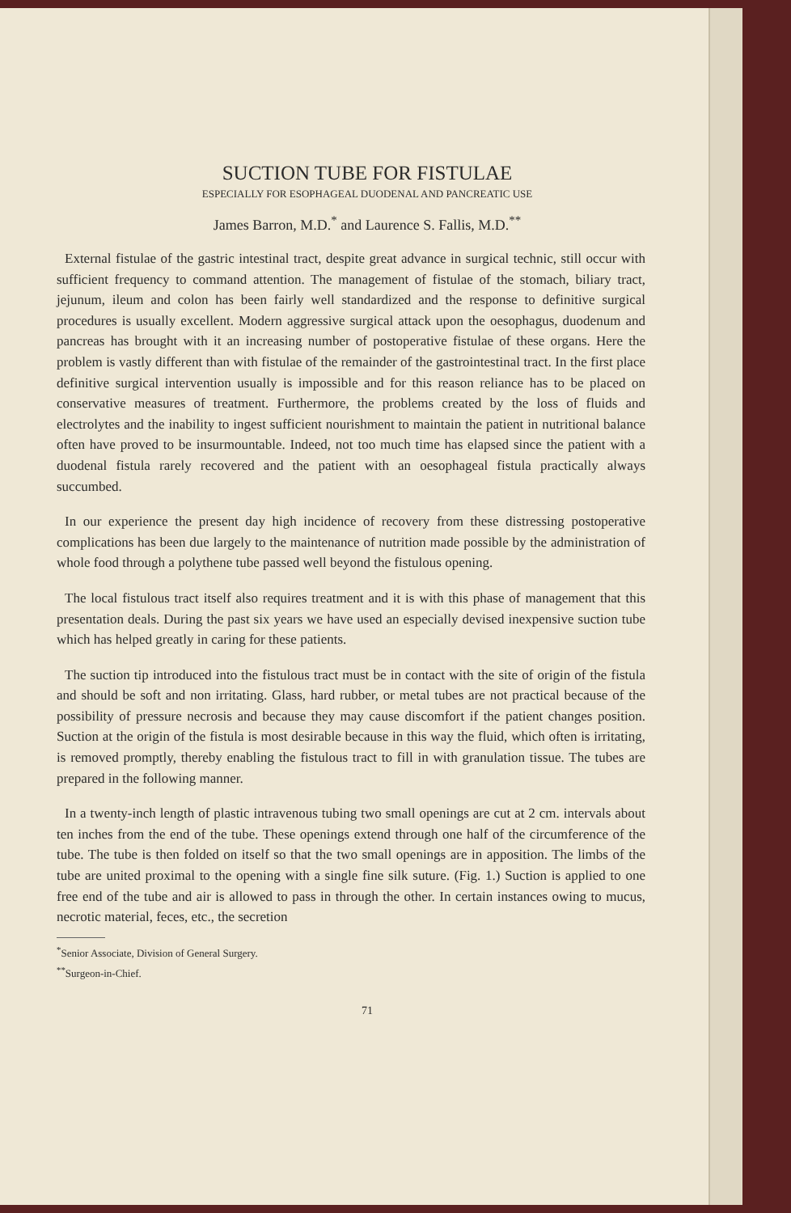SUCTION TUBE FOR FISTULAE
ESPECIALLY FOR ESOPHAGEAL DUODENAL AND PANCREATIC USE
James Barron, M.D.<sup>*</sup> and Laurence S. Fallis, M.D.<sup>**</sup>
External fistulae of the gastric intestinal tract, despite great advance in surgical technic, still occur with sufficient frequency to command attention. The management of fistulae of the stomach, biliary tract, jejunum, ileum and colon has been fairly well standardized and the response to definitive surgical procedures is usually excellent. Modern aggressive surgical attack upon the oesophagus, duodenum and pancreas has brought with it an increasing number of postoperative fistulae of these organs. Here the problem is vastly different than with fistulae of the remainder of the gastrointestinal tract. In the first place definitive surgical intervention usually is impossible and for this reason reliance has to be placed on conservative measures of treatment. Furthermore, the problems created by the loss of fluids and electrolytes and the inability to ingest sufficient nourishment to maintain the patient in nutritional balance often have proved to be insurmountable. Indeed, not too much time has elapsed since the patient with a duodenal fistula rarely recovered and the patient with an oesophageal fistula practically always succumbed.
In our experience the present day high incidence of recovery from these distressing postoperative complications has been due largely to the maintenance of nutrition made possible by the administration of whole food through a polythene tube passed well beyond the fistulous opening.
The local fistulous tract itself also requires treatment and it is with this phase of management that this presentation deals. During the past six years we have used an especially devised inexpensive suction tube which has helped greatly in caring for these patients.
The suction tip introduced into the fistulous tract must be in contact with the site of origin of the fistula and should be soft and non irritating. Glass, hard rubber, or metal tubes are not practical because of the possibility of pressure necrosis and because they may cause discomfort if the patient changes position. Suction at the origin of the fistula is most desirable because in this way the fluid, which often is irritating, is removed promptly, thereby enabling the fistulous tract to fill in with granulation tissue. The tubes are prepared in the following manner.
In a twenty-inch length of plastic intravenous tubing two small openings are cut at 2 cm. intervals about ten inches from the end of the tube. These openings extend through one half of the circumference of the tube. The tube is then folded on itself so that the two small openings are in apposition. The limbs of the tube are united proximal to the opening with a single fine silk suture. (Fig. 1.) Suction is applied to one free end of the tube and air is allowed to pass in through the other. In certain instances owing to mucus, necrotic material, feces, etc., the secretion
<sup>*</sup> Senior Associate, Division of General Surgery.
<sup>**</sup> Surgeon-in-Chief.
71